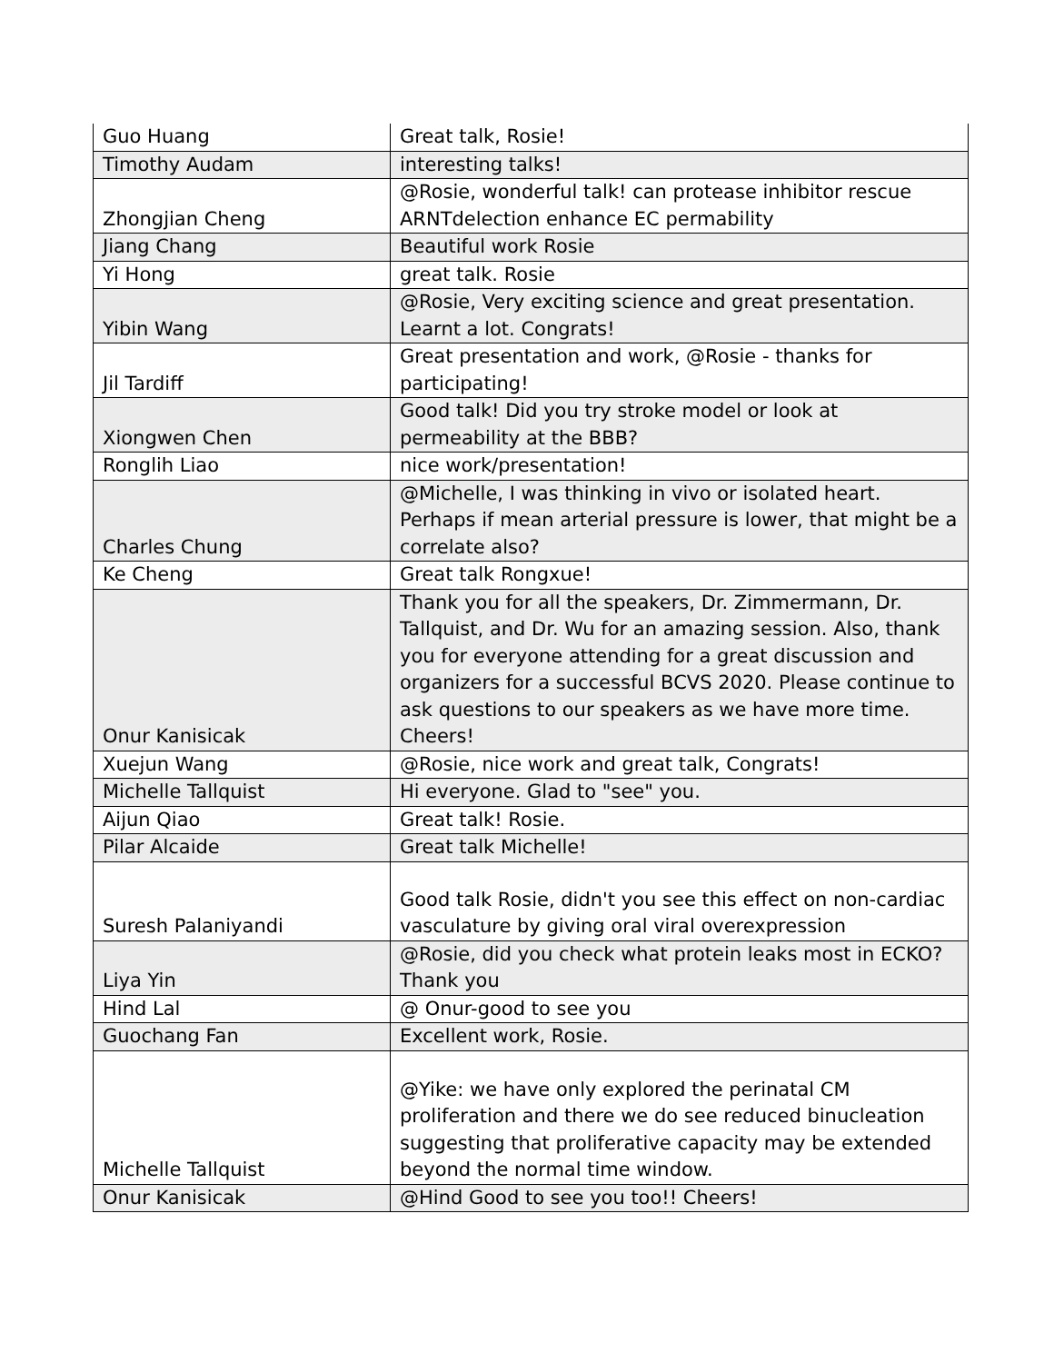| Guo Huang | Great talk, Rosie! |
| Timothy Audam | interesting talks! |
| Zhongjian Cheng | @Rosie, wonderful talk! can protease inhibitor rescue ARNTdelection enhance EC permability |
| Jiang Chang | Beautiful work Rosie |
| Yi Hong | great talk. Rosie |
| Yibin Wang | @Rosie, Very exciting science and great presentation. Learnt a lot. Congrats! |
| Jil Tardiff | Great presentation and work, @Rosie - thanks for participating! |
| Xiongwen Chen | Good talk! Did you try stroke model or look at permeability at the BBB? |
| Ronglih Liao | nice work/presentation! |
| Charles Chung | @Michelle, I was thinking in vivo or isolated heart. Perhaps if mean arterial pressure is lower, that might be a correlate also? |
| Ke Cheng | Great talk Rongxue! |
| Onur Kanisicak | Thank you for all the speakers, Dr. Zimmermann, Dr. Tallquist, and Dr. Wu for an amazing session. Also, thank you for everyone attending for a great discussion and organizers for a successful BCVS 2020. Please continue to ask questions to our speakers as we have more time. Cheers! |
| Xuejun Wang | @Rosie, nice work and great talk, Congrats! |
| Michelle Tallquist | Hi everyone. Glad to "see" you. |
| Aijun Qiao | Great talk! Rosie. |
| Pilar Alcaide | Great talk Michelle! |
| Suresh Palaniyandi | Good talk Rosie, didn't you see this effect on non-cardiac vasculature by giving oral viral overexpression |
| Liya Yin | @Rosie, did you check what protein leaks most in ECKO? Thank you |
| Hind Lal | @ Onur-good to see you |
| Guochang Fan | Excellent work, Rosie. |
| Michelle Tallquist | @Yike: we have only explored the perinatal CM proliferation and there we do see reduced binucleation suggesting that proliferative capacity may be extended beyond the normal time window. |
| Onur Kanisicak | @Hind Good to see you too!! Cheers! |